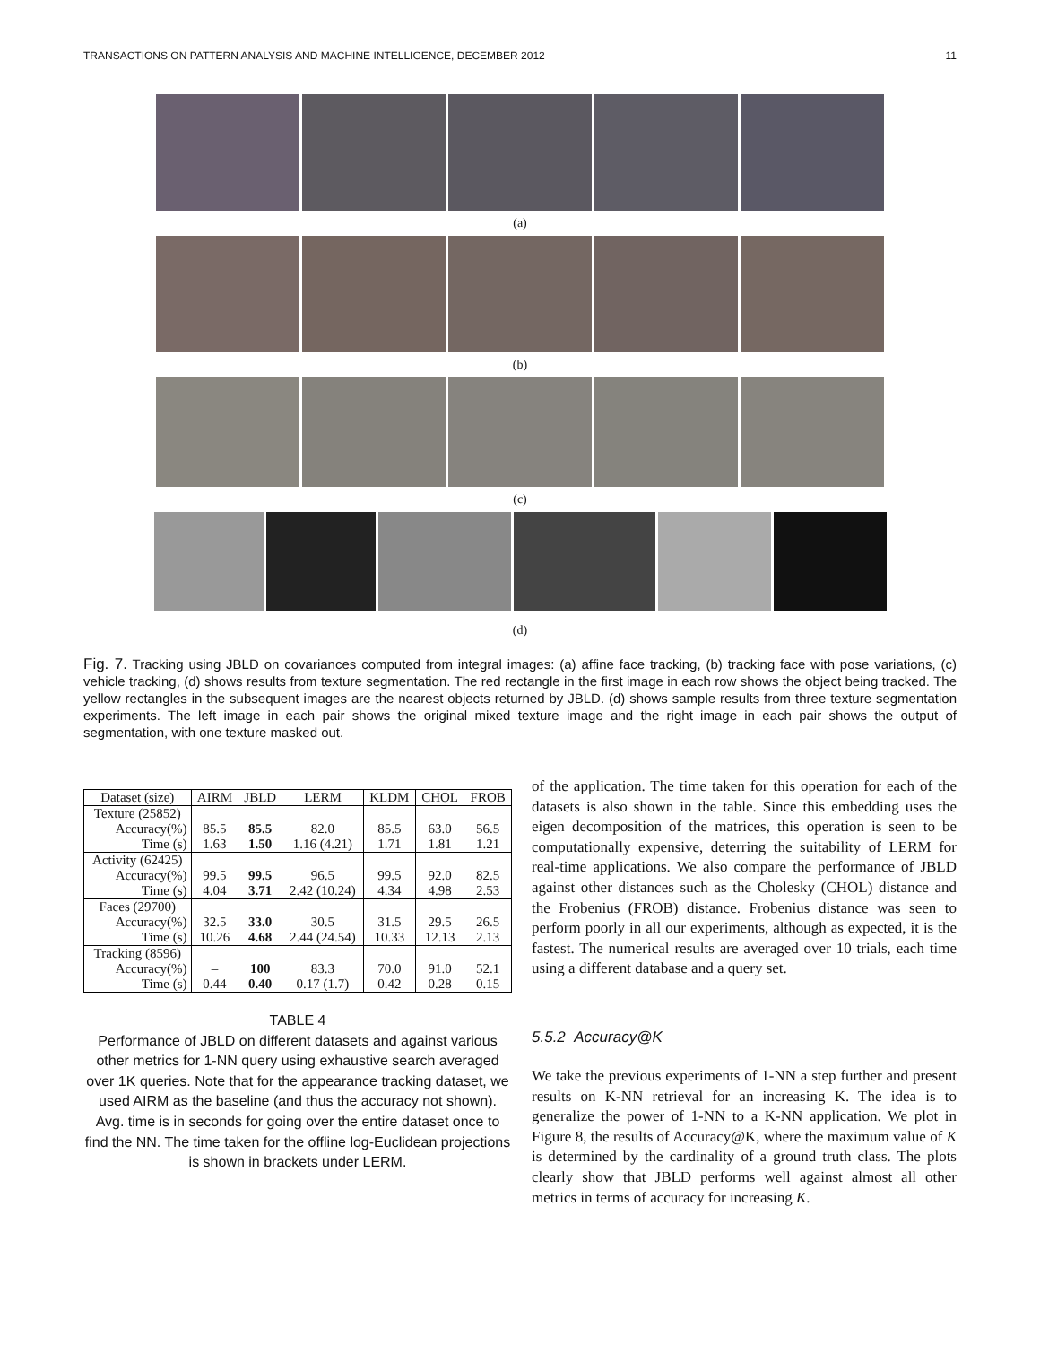TRANSACTIONS ON PATTERN ANALYSIS AND MACHINE INTELLIGENCE, DECEMBER 2012 11
(a)
(b)
(c)
(d)
Fig. 7. Tracking using JBLD on covariances computed from integral images: (a) affine face tracking, (b) tracking face with pose variations, (c) vehicle tracking, (d) shows results from texture segmentation. The red rectangle in the first image in each row shows the object being tracked. The yellow rectangles in the subsequent images are the nearest objects returned by JBLD. (d) shows sample results from three texture segmentation experiments. The left image in each pair shows the original mixed texture image and the right image in each pair shows the output of segmentation, with one texture masked out.
| Dataset (size) | AIRM | JBLD | LERM | KLDM | CHOL | FROB |
| --- | --- | --- | --- | --- | --- | --- |
| Texture (25852) | | | | | | |
| Accuracy(%) | 85.5 | 85.5 | 82.0 | 85.5 | 63.0 | 56.5 |
| Time (s) | 1.63 | 1.50 | 1.16 (4.21) | 1.71 | 1.81 | 1.21 |
| Activity (62425) | | | | | | |
| Accuracy(%) | 99.5 | 99.5 | 96.5 | 99.5 | 92.0 | 82.5 |
| Time (s) | 4.04 | 3.71 | 2.42 (10.24) | 4.34 | 4.98 | 2.53 |
| Faces (29700) | | | | | | |
| Accuracy(%) | 32.5 | 33.0 | 30.5 | 31.5 | 29.5 | 26.5 |
| Time (s) | 10.26 | 4.68 | 2.44 (24.54) | 10.33 | 12.13 | 2.13 |
| Tracking (8596) | | | | | | |
| Accuracy(%) | – | 100 | 83.3 | 70.0 | 91.0 | 52.1 |
| Time (s) | 0.44 | 0.40 | 0.17 (1.7) | 0.42 | 0.28 | 0.15 |
TABLE 4
Performance of JBLD on different datasets and against various other metrics for 1-NN query using exhaustive search averaged over 1K queries. Note that for the appearance tracking dataset, we used AIRM as the baseline (and thus the accuracy not shown). Avg. time is in seconds for going over the entire dataset once to find the NN. The time taken for the offline log-Euclidean projections is shown in brackets under LERM.
of the application. The time taken for this operation for each of the datasets is also shown in the table. Since this embedding uses the eigen decomposition of the matrices, this operation is seen to be computationally expensive, deterring the suitability of LERM for real-time applications. We also compare the performance of JBLD against other distances such as the Cholesky (CHOL) distance and the Frobenius (FROB) distance. Frobenius distance was seen to perform poorly in all our experiments, although as expected, it is the fastest. The numerical results are averaged over 10 trials, each time using a different database and a query set.
5.5.2 Accuracy@K
We take the previous experiments of 1-NN a step further and present results on K-NN retrieval for an increasing K. The idea is to generalize the power of 1-NN to a K-NN application. We plot in Figure 8, the results of Accuracy@K, where the maximum value of K is determined by the cardinality of a ground truth class. The plots clearly show that JBLD performs well against almost all other metrics in terms of accuracy for increasing K.